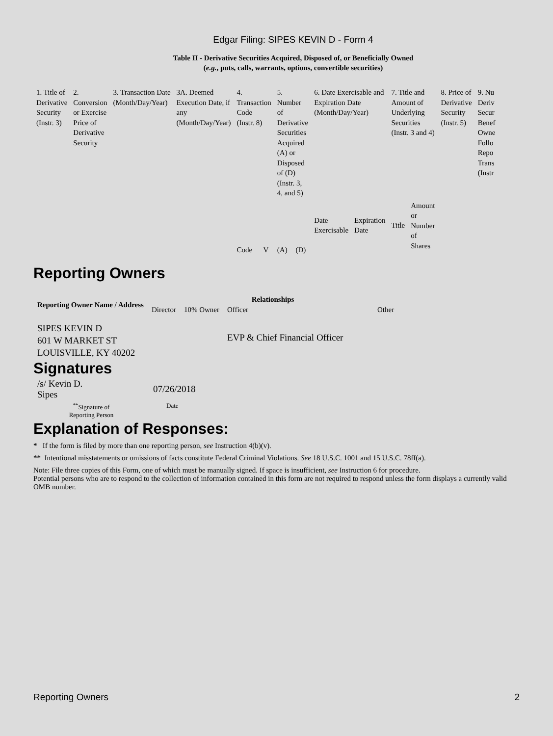Edgar Filing: SIPES KEVIN D - Form 4
Table II - Derivative Securities Acquired, Disposed of, or Beneficially Owned
(e.g., puts, calls, warrants, options, convertible securities)
| 1. Title of Derivative Security (Instr. 3) | 2. Conversion or Exercise Price of Derivative Security | 3. Transaction Date (Month/Day/Year) | 3A. Deemed Execution Date, if any (Month/Day/Year) | 4. Transaction Code (Instr. 8) | | 5. Number of Derivative Securities Acquired (A) or Disposed of (D) (Instr. 3, 4, and 5) | | 6. Date Exercisable and Expiration Date (Month/Day/Year) | | 7. Title and Amount of Underlying Securities (Instr. 3 and 4) | | 8. Price of Derivative Security (Instr. 5) | 9. Nu Deriv Secur Benef Owne Follo Repo Trans (Instr |
| | | | | Code | V | (A) | (D) | Date Exercisable | Expiration Date | Title | Amount or Number of Shares | | |
Reporting Owners
| Reporting Owner Name / Address | Relationships | | | |
| --- | --- | --- | --- | --- |
| | Director | 10% Owner | Officer | Other |
| SIPES KEVIN D 601 W MARKET ST LOUISVILLE, KY 40202 | | | EVP & Chief Financial Officer | |
Signatures
| /s/ Kevin D. Sipes | 07/26/2018 |
| <sup>**</sup> Signature of Reporting Person | Date |
Explanation of Responses:
* If the form is filed by more than one reporting person, see Instruction 4(b)(v).
** Intentional misstatements or omissions of facts constitute Federal Criminal Violations. See 18 U.S.C. 1001 and 15 U.S.C. 78ff(a).
Note: File three copies of this Form, one of which must be manually signed. If space is insufficient, see Instruction 6 for procedure.
Potential persons who are to respond to the collection of information contained in this form are not required to respond unless the form displays a currently valid OMB number.
Reporting Owners 2